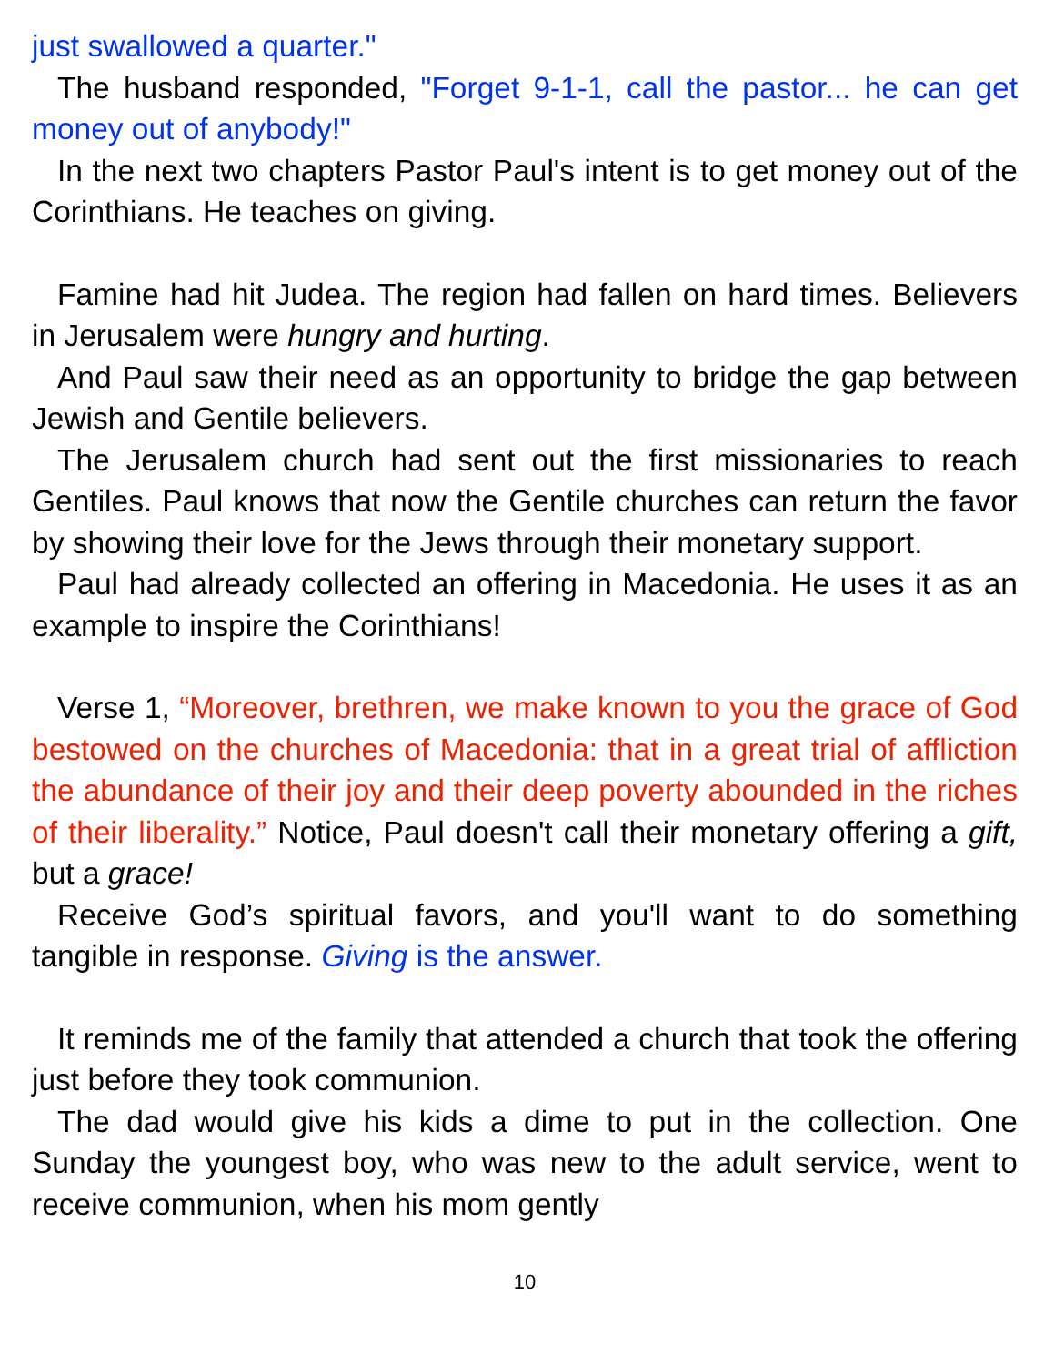just swallowed a quarter."
The husband responded, "Forget 9-1-1, call the pastor... he can get money out of anybody!"
In the next two chapters Pastor Paul's intent is to get money out of the Corinthians. He teaches on giving.
Famine had hit Judea. The region had fallen on hard times. Believers in Jerusalem were hungry and hurting.
And Paul saw their need as an opportunity to bridge the gap between Jewish and Gentile believers.
The Jerusalem church had sent out the first missionaries to reach Gentiles. Paul knows that now the Gentile churches can return the favor by showing their love for the Jews through their monetary support.
Paul had already collected an offering in Macedonia. He uses it as an example to inspire the Corinthians!
Verse 1, “Moreover, brethren, we make known to you the grace of God bestowed on the churches of Macedonia: that in a great trial of affliction the abundance of their joy and their deep poverty abounded in the riches of their liberality.” Notice, Paul doesn't call their monetary offering a gift, but a grace!
Receive God’s spiritual favors, and you'll want to do something tangible in response. Giving is the answer.
It reminds me of the family that attended a church that took the offering just before they took communion.
The dad would give his kids a dime to put in the collection. One Sunday the youngest boy, who was new to the adult service, went to receive communion, when his mom gently
10